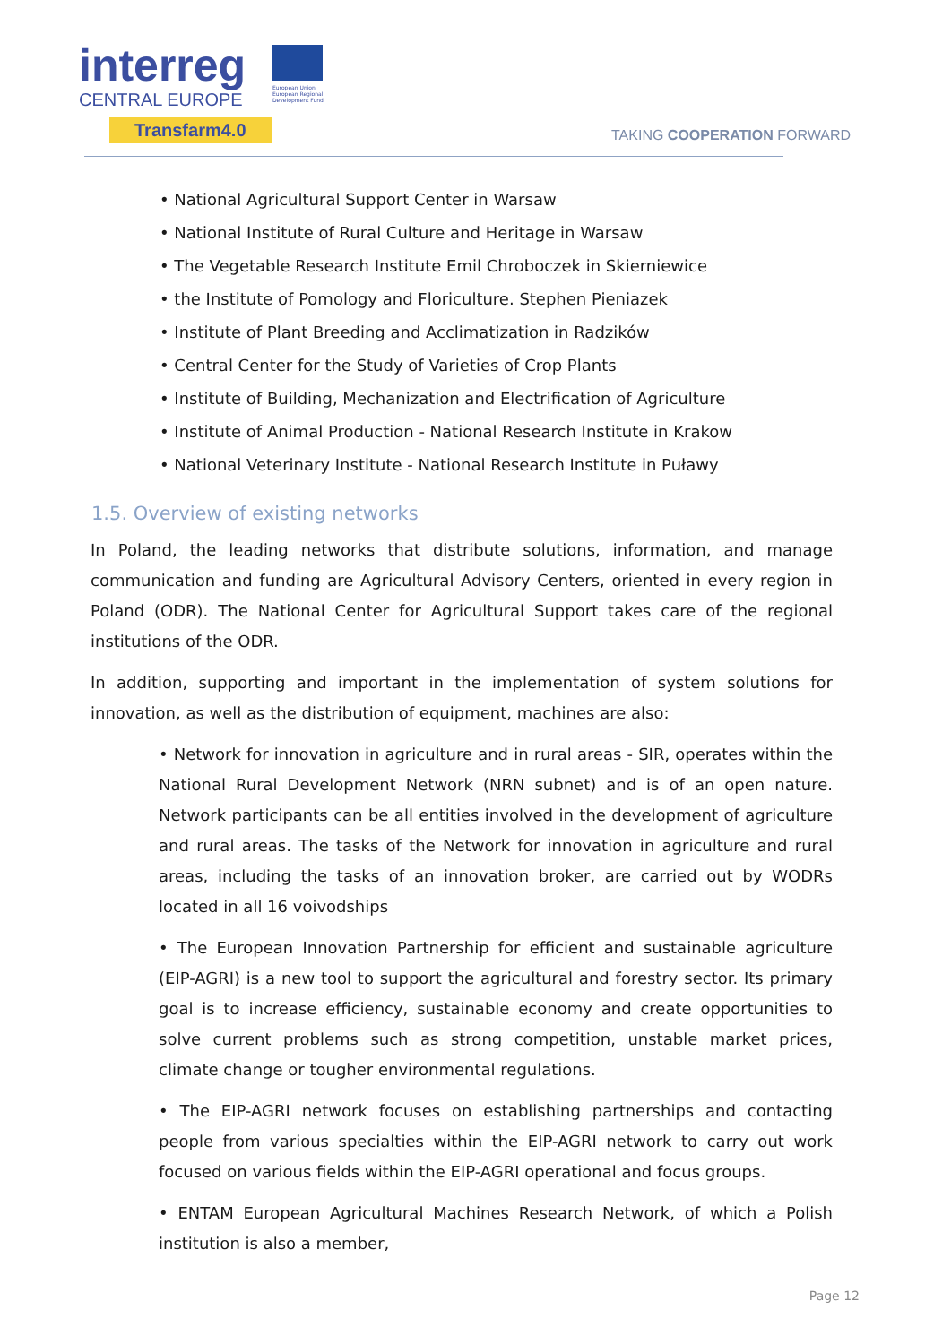interreg
CENTRAL EUROPE
Transfarm4.0
European Union European Regional Development Fund
TAKING COOPERATION FORWARD
• National Agricultural Support Center in Warsaw
• National Institute of Rural Culture and Heritage in Warsaw
• The Vegetable Research Institute Emil Chroboczek in Skierniewice
• the Institute of Pomology and Floriculture. Stephen Pieniazek
• Institute of Plant Breeding and Acclimatization in Radzików
• Central Center for the Study of Varieties of Crop Plants
• Institute of Building, Mechanization and Electrification of Agriculture
• Institute of Animal Production - National Research Institute in Krakow
• National Veterinary Institute - National Research Institute in Puławy
1.5. Overview of existing networks
In Poland, the leading networks that distribute solutions, information, and manage communication and funding are Agricultural Advisory Centers, oriented in every region in Poland (ODR). The National Center for Agricultural Support takes care of the regional institutions of the ODR.
In addition, supporting and important in the implementation of system solutions for innovation, as well as the distribution of equipment, machines are also:
• Network for innovation in agriculture and in rural areas - SIR, operates within the National Rural Development Network (NRN subnet) and is of an open nature. Network participants can be all entities involved in the development of agriculture and rural areas. The tasks of the Network for innovation in agriculture and rural areas, including the tasks of an innovation broker, are carried out by WODRs located in all 16 voivodships
• The European Innovation Partnership for efficient and sustainable agriculture (EIP-AGRI) is a new tool to support the agricultural and forestry sector. Its primary goal is to increase efficiency, sustainable economy and create opportunities to solve current problems such as strong competition, unstable market prices, climate change or tougher environmental regulations.
• The EIP-AGRI network focuses on establishing partnerships and contacting people from various specialties within the EIP-AGRI network to carry out work focused on various fields within the EIP-AGRI operational and focus groups.
• ENTAM European Agricultural Machines Research Network, of which a Polish institution is also a member,
Page 12